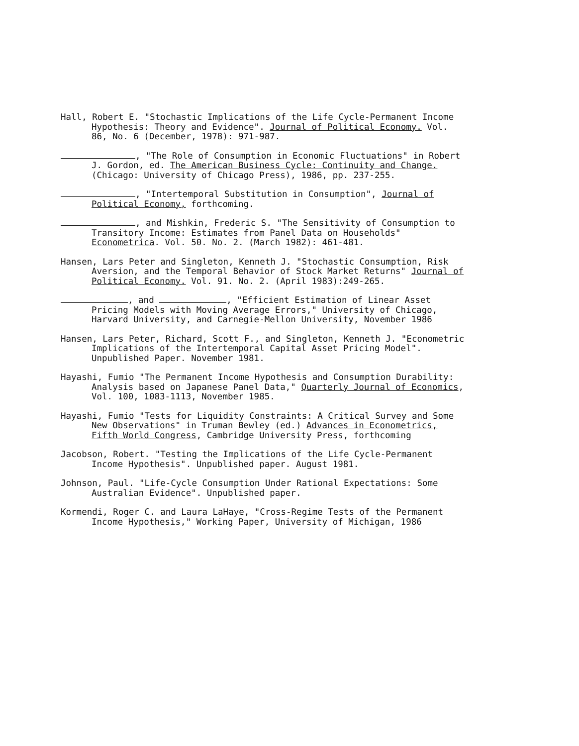Hall, Robert E. "Stochastic Implications of the Life Cycle-Permanent Income Hypothesis: Theory and Evidence". Journal of Political Economy. Vol. 86, No. 6 (December, 1978): 971-987.
, "The Role of Consumption in Economic Fluctuations" in Robert J. Gordon, ed. The American Business Cycle: Continuity and Change. (Chicago: University of Chicago Press), 1986, pp. 237-255.
, "Intertemporal Substitution in Consumption", Journal of Political Economy, forthcoming.
, and Mishkin, Frederic S. "The Sensitivity of Consumption to Transitory Income: Estimates from Panel Data on Households" Econometrica. Vol. 50. No. 2. (March 1982): 461-481.
Hansen, Lars Peter and Singleton, Kenneth J. "Stochastic Consumption, Risk Aversion, and the Temporal Behavior of Stock Market Returns" Journal of Political Economy. Vol. 91. No. 2. (April 1983):249-265.
, and , "Efficient Estimation of Linear Asset Pricing Models with Moving Average Errors," University of Chicago, Harvard University, and Carnegie-Mellon University, November 1986
Hansen, Lars Peter, Richard, Scott F., and Singleton, Kenneth J. "Econometric Implications of the Intertemporal Capital Asset Pricing Model". Unpublished Paper. November 1981.
Hayashi, Fumio "The Permanent Income Hypothesis and Consumption Durability: Analysis based on Japanese Panel Data," Quarterly Journal of Economics, Vol. 100, 1083-1113, November 1985.
Hayashi, Fumio "Tests for Liquidity Constraints: A Critical Survey and Some New Observations" in Truman Bewley (ed.) Advances in Econometrics, Fifth World Congress, Cambridge University Press, forthcoming
Jacobson, Robert. "Testing the Implications of the Life Cycle-Permanent Income Hypothesis". Unpublished paper. August 1981.
Johnson, Paul. "Life-Cycle Consumption Under Rational Expectations: Some Australian Evidence". Unpublished paper.
Kormendi, Roger C. and Laura LaHaye, "Cross-Regime Tests of the Permanent Income Hypothesis," Working Paper, University of Michigan, 1986